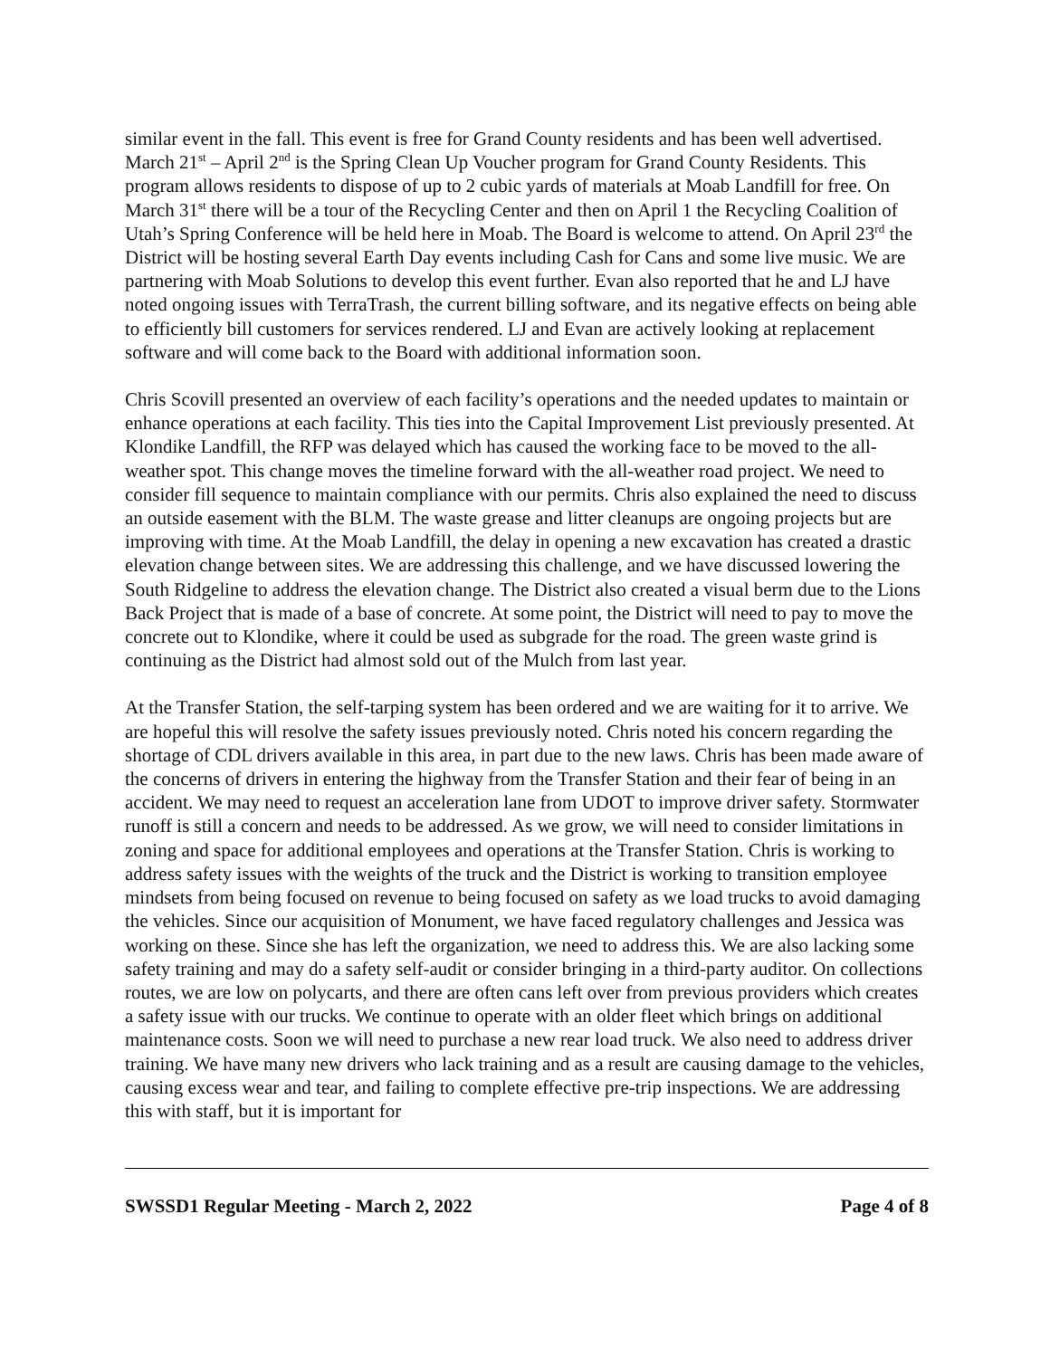similar event in the fall. This event is free for Grand County residents and has been well advertised. March 21<sup>st</sup> – April 2<sup>nd</sup> is the Spring Clean Up Voucher program for Grand County Residents. This program allows residents to dispose of up to 2 cubic yards of materials at Moab Landfill for free. On March 31<sup>st</sup> there will be a tour of the Recycling Center and then on April 1 the Recycling Coalition of Utah’s Spring Conference will be held here in Moab. The Board is welcome to attend. On April 23<sup>rd</sup> the District will be hosting several Earth Day events including Cash for Cans and some live music. We are partnering with Moab Solutions to develop this event further. Evan also reported that he and LJ have noted ongoing issues with TerraTrash, the current billing software, and its negative effects on being able to efficiently bill customers for services rendered. LJ and Evan are actively looking at replacement software and will come back to the Board with additional information soon.
Chris Scovill presented an overview of each facility’s operations and the needed updates to maintain or enhance operations at each facility. This ties into the Capital Improvement List previously presented. At Klondike Landfill, the RFP was delayed which has caused the working face to be moved to the all-weather spot. This change moves the timeline forward with the all-weather road project. We need to consider fill sequence to maintain compliance with our permits. Chris also explained the need to discuss an outside easement with the BLM. The waste grease and litter cleanups are ongoing projects but are improving with time. At the Moab Landfill, the delay in opening a new excavation has created a drastic elevation change between sites. We are addressing this challenge, and we have discussed lowering the South Ridgeline to address the elevation change. The District also created a visual berm due to the Lions Back Project that is made of a base of concrete. At some point, the District will need to pay to move the concrete out to Klondike, where it could be used as subgrade for the road. The green waste grind is continuing as the District had almost sold out of the Mulch from last year.
At the Transfer Station, the self-tarping system has been ordered and we are waiting for it to arrive. We are hopeful this will resolve the safety issues previously noted. Chris noted his concern regarding the shortage of CDL drivers available in this area, in part due to the new laws. Chris has been made aware of the concerns of drivers in entering the highway from the Transfer Station and their fear of being in an accident. We may need to request an acceleration lane from UDOT to improve driver safety. Stormwater runoff is still a concern and needs to be addressed. As we grow, we will need to consider limitations in zoning and space for additional employees and operations at the Transfer Station. Chris is working to address safety issues with the weights of the truck and the District is working to transition employee mindsets from being focused on revenue to being focused on safety as we load trucks to avoid damaging the vehicles. Since our acquisition of Monument, we have faced regulatory challenges and Jessica was working on these. Since she has left the organization, we need to address this. We are also lacking some safety training and may do a safety self-audit or consider bringing in a third-party auditor. On collections routes, we are low on polycarts, and there are often cans left over from previous providers which creates a safety issue with our trucks. We continue to operate with an older fleet which brings on additional maintenance costs. Soon we will need to purchase a new rear load truck. We also need to address driver training. We have many new drivers who lack training and as a result are causing damage to the vehicles, causing excess wear and tear, and failing to complete effective pre-trip inspections. We are addressing this with staff, but it is important for
SWSSD1 Regular Meeting - March 2, 2022 Page 4 of 8